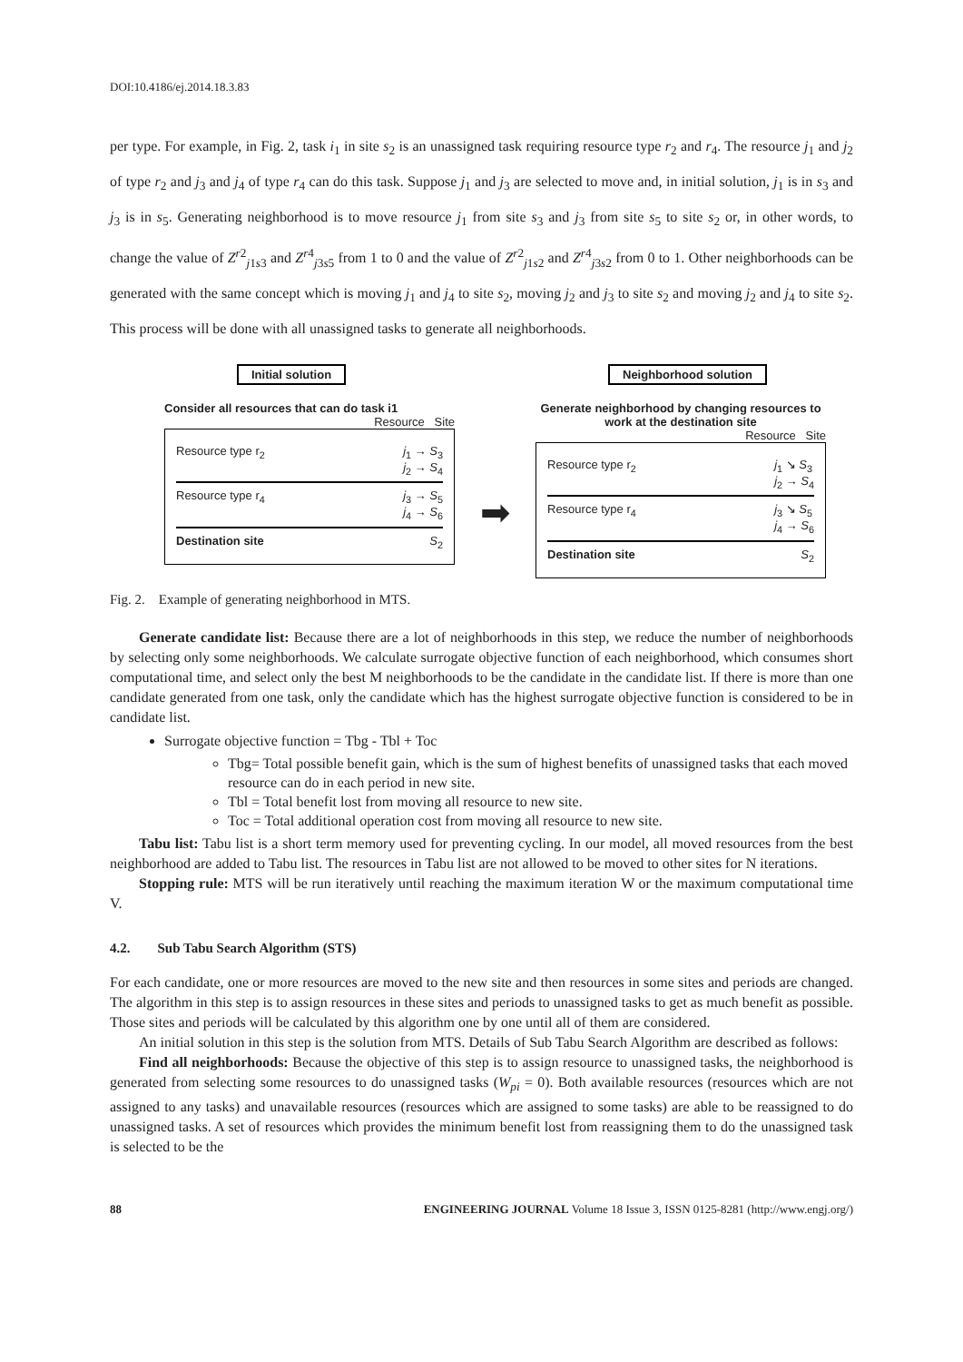DOI:10.4186/ej.2014.18.3.83
per type. For example, in Fig. 2, task i<sub>1</sub> in site s<sub>2</sub> is an unassigned task requiring resource type r<sub>2</sub> and r<sub>4</sub>. The resource j<sub>1</sub> and j<sub>2</sub> of type r<sub>2</sub> and j<sub>3</sub> and j<sub>4</sub> of type r<sub>4</sub> can do this task. Suppose j<sub>1</sub> and j<sub>3</sub> are selected to move and, in initial solution, j<sub>1</sub> is in s<sub>3</sub> and j<sub>3</sub> is in s<sub>5</sub>. Generating neighborhood is to move resource j<sub>1</sub> from site s<sub>3</sub> and j<sub>3</sub> from site s<sub>5</sub> to site s<sub>2</sub> or, in other words, to change the value of Z<sup>r2</sup><sub>j1s3</sub> and Z<sup>r4</sup><sub>j3s5</sub> from 1 to 0 and the value of Z<sup>r2</sup><sub>j1s2</sub> and Z<sup>r4</sup><sub>j3s2</sub> from 0 to 1. Other neighborhoods can be generated with the same concept which is moving j<sub>1</sub> and j<sub>4</sub> to site s<sub>2</sub>, moving j<sub>2</sub> and j<sub>3</sub> to site s<sub>2</sub> and moving j<sub>2</sub> and j<sub>4</sub> to site s<sub>2</sub>. This process will be done with all unassigned tasks to generate all neighborhoods.
Initial solution
Consider all resources that can do task i1
Resource Site
Resource type r<sub>2</sub> j<sub>1</sub> → S<sub>3</sub>
j<sub>2</sub> → S<sub>4</sub>
Resource type r<sub>4</sub> j<sub>3</sub> → S<sub>5</sub>
j<sub>4</sub> → S<sub>6</sub>
Destination site S<sub>2</sub>
➡
Neighborhood solution
Generate neighborhood by changing resources to work at the destination site
Resource Site
Resource type r<sub>2</sub> j<sub>1</sub> ↘ S<sub>3</sub>
j<sub>2</sub> → S<sub>4</sub>
Resource type r<sub>4</sub> j<sub>3</sub> ↘ S<sub>5</sub>
j<sub>4</sub> → S<sub>6</sub>
Destination site S<sub>2</sub>
Fig. 2. Example of generating neighborhood in MTS.
Generate candidate list: Because there are a lot of neighborhoods in this step, we reduce the number of neighborhoods by selecting only some neighborhoods. We calculate surrogate objective function of each neighborhood, which consumes short computational time, and select only the best M neighborhoods to be the candidate in the candidate list. If there is more than one candidate generated from one task, only the candidate which has the highest surrogate objective function is considered to be in candidate list.
Surrogate objective function = Tbg - Tbl + Toc
Tbg= Total possible benefit gain, which is the sum of highest benefits of unassigned tasks that each moved resource can do in each period in new site.
Tbl = Total benefit lost from moving all resource to new site.
Toc = Total additional operation cost from moving all resource to new site.
Tabu list: Tabu list is a short term memory used for preventing cycling. In our model, all moved resources from the best neighborhood are added to Tabu list. The resources in Tabu list are not allowed to be moved to other sites for N iterations.
Stopping rule: MTS will be run iteratively until reaching the maximum iteration W or the maximum computational time V.
4.2. Sub Tabu Search Algorithm (STS)
For each candidate, one or more resources are moved to the new site and then resources in some sites and periods are changed. The algorithm in this step is to assign resources in these sites and periods to unassigned tasks to get as much benefit as possible. Those sites and periods will be calculated by this algorithm one by one until all of them are considered.
An initial solution in this step is the solution from MTS. Details of Sub Tabu Search Algorithm are described as follows:
Find all neighborhoods: Because the objective of this step is to assign resource to unassigned tasks, the neighborhood is generated from selecting some resources to do unassigned tasks (W<sub>pi</sub> = 0). Both available resources (resources which are not assigned to any tasks) and unavailable resources (resources which are assigned to some tasks) are able to be reassigned to do unassigned tasks. A set of resources which provides the minimum benefit lost from reassigning them to do the unassigned task is selected to be the
88 ENGINEERING JOURNAL Volume 18 Issue 3, ISSN 0125-8281 (http://www.engj.org/)